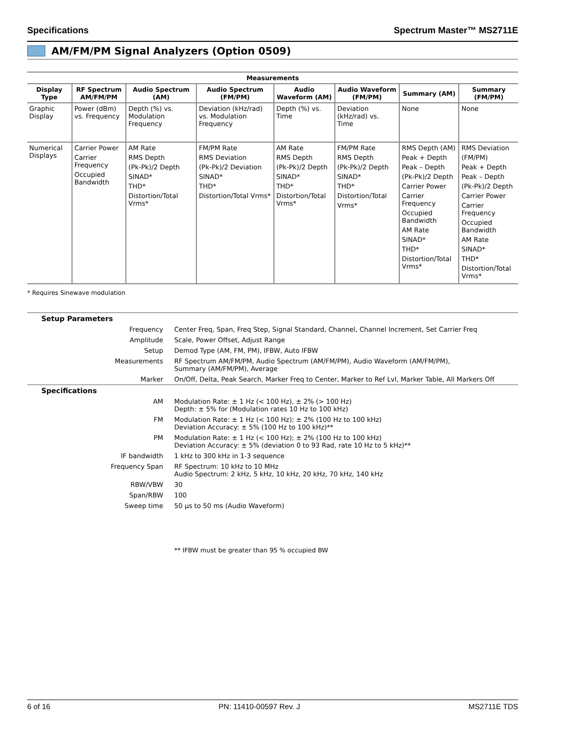Specifications Spectrum Master™ MS2711E
AM/FM/PM Signal Analyzers (Option 0509)
| Measurements | | | | | | | |
| --- | --- | --- | --- | --- | --- | --- | --- |
| Display Type | RF Spectrum AM/FM/PM | Audio Spectrum (AM) | Audio Spectrum (FM/PM) | Audio Waveform (AM) | Audio Waveform (FM/PM) | Summary (AM) | Summary (FM/PM) |
| Graphic Display | Power (dBm) vs. Frequency | Depth (%) vs. Modulation Frequency | Deviation (kHz/rad) vs. Modulation Frequency | Depth (%) vs. Time | Deviation (kHz/rad) vs. Time | None | None |
| Numerical Displays | Carrier Power Carrier Frequency Occupied Bandwidth | AM Rate RMS Depth (Pk-Pk)/2 Depth SINAD* THD* Distortion/Total Vrms* | FM/PM Rate RMS Deviation (Pk-Pk)/2 Deviation SINAD* THD* Distortion/Total Vrms* | AM Rate RMS Depth (Pk-Pk)/2 Depth SINAD* THD* Distortion/Total Vrms* | FM/PM Rate RMS Depth (Pk-Pk)/2 Depth SINAD* THD* Distortion/Total Vrms* | RMS Depth (AM) Peak + Depth Peak – Depth (Pk-Pk)/2 Depth Carrier Power Carrier Frequency Occupied Bandwidth AM Rate SINAD* THD* Distortion/Total Vrms* | RMS Deviation (FM/PM) Peak + Depth Peak – Depth (Pk-Pk)/2 Depth Carrier Power Carrier Frequency Occupied Bandwidth AM Rate SINAD* THD* Distortion/Total Vrms* |
* Requires Sinewave modulation
| Setup Parameters | |
| Frequency | Center Freq, Span, Freq Step, Signal Standard, Channel, Channel Increment, Set Carrier Freq |
| Amplitude | Scale, Power Offset, Adjust Range |
| Setup | Demod Type (AM, FM, PM), IFBW, Auto IFBW |
| Measurements | RF Spectrum AM/FM/PM, Audio Spectrum (AM/FM/PM), Audio Waveform (AM/FM/PM), Summary (AM/FM/PM), Average |
| Marker | On/Off, Delta, Peak Search, Marker Freq to Center, Marker to Ref Lvl, Marker Table, All Markers Off |
| Specifications | |
| AM | Modulation Rate: ± 1 Hz (< 100 Hz), ± 2% (> 100 Hz) Depth: ± 5% for (Modulation rates 10 Hz to 100 kHz) |
| FM | Modulation Rate: ± 1 Hz (< 100 Hz); ± 2% (100 Hz to 100 kHz) Deviation Accuracy: ± 5% (100 Hz to 100 kHz)** |
| PM | Modulation Rate: ± 1 Hz (< 100 Hz); ± 2% (100 Hz to 100 kHz) Deviation Accuracy: ± 5% (deviation 0 to 93 Rad, rate 10 Hz to 5 kHz)** |
| IF bandwidth | 1 kHz to 300 kHz in 1-3 sequence |
| Frequency Span | RF Spectrum: 10 kHz to 10 MHz Audio Spectrum: 2 kHz, 5 kHz, 10 kHz, 20 kHz, 70 kHz, 140 kHz |
| RBW/VBW | 30 |
| Span/RBW | 100 |
| Sweep time | 50 µs to 50 ms (Audio Waveform) |
** IFBW must be greater than 95 % occupied BW
6 of 16 PN: 11410-00597 Rev. J MS2711E TDS